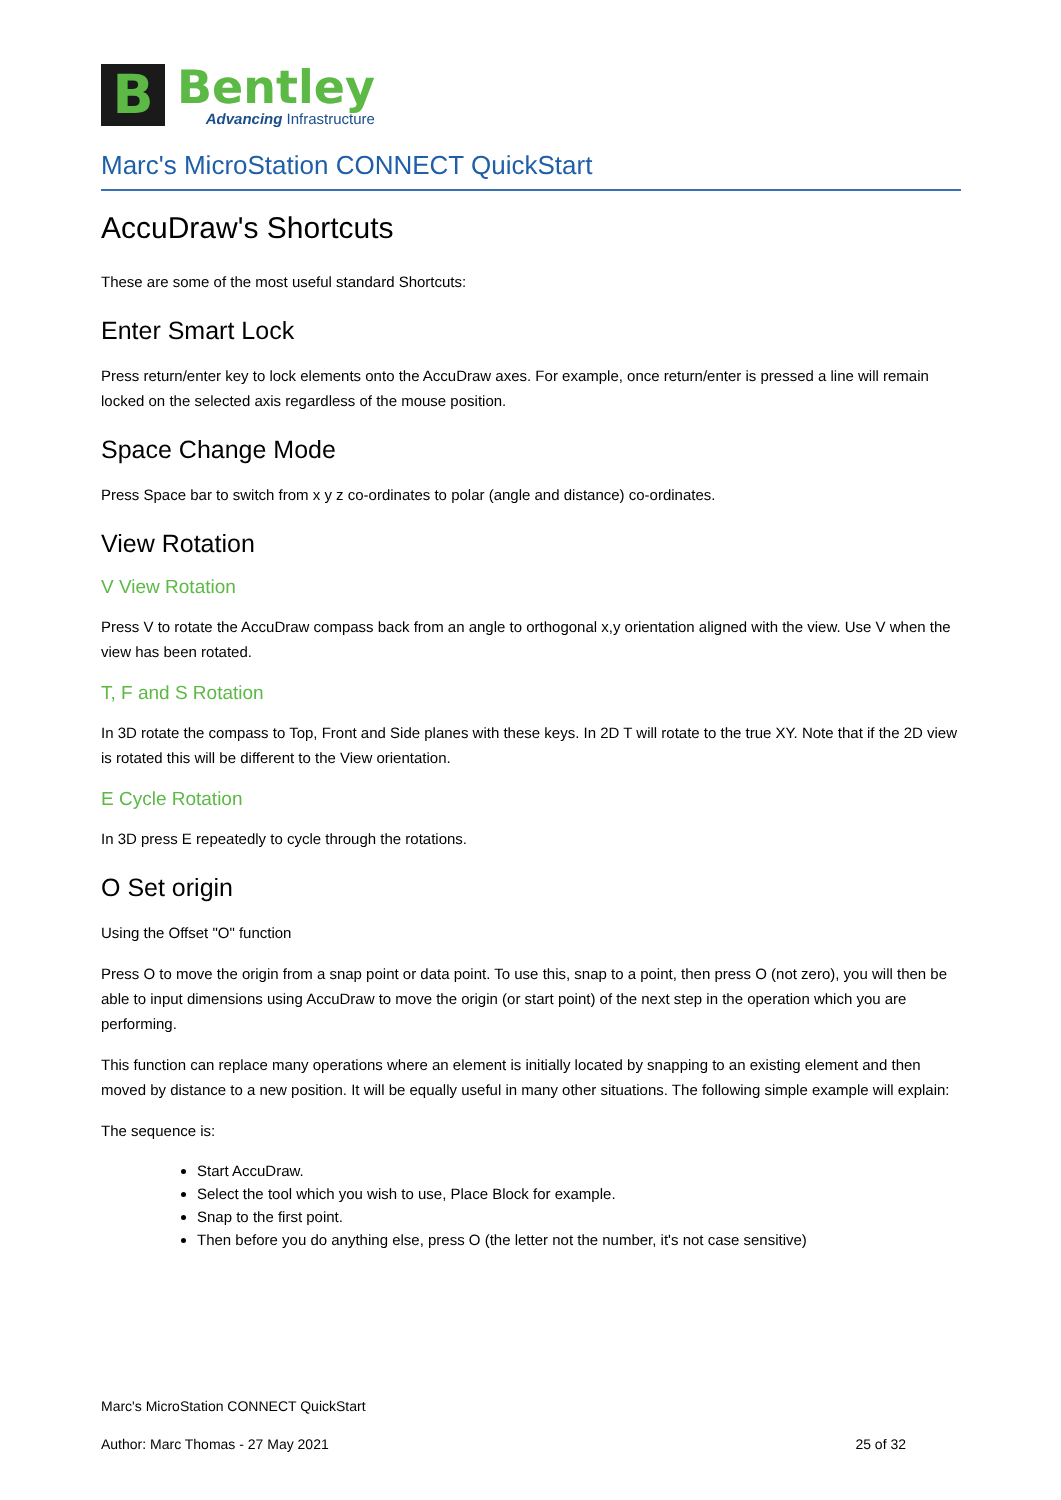B
Bentley
Advancing Infrastructure
Marc's MicroStation CONNECT QuickStart
AccuDraw's Shortcuts
These are some of the most useful standard Shortcuts:
Enter Smart Lock
Press return/enter key to lock elements onto the AccuDraw axes. For example, once return/enter is pressed a line will remain locked on the selected axis regardless of the mouse position.
Space Change Mode
Press Space bar to switch from x y z co-ordinates to polar (angle and distance) co-ordinates.
View Rotation
V View Rotation
Press V to rotate the AccuDraw compass back from an angle to orthogonal x,y orientation aligned with the view. Use V when the view has been rotated.
T, F and S Rotation
In 3D rotate the compass to Top, Front and Side planes with these keys. In 2D T will rotate to the true XY. Note that if the 2D view is rotated this will be different to the View orientation.
E Cycle Rotation
In 3D press E repeatedly to cycle through the rotations.
O Set origin
Using the Offset "O" function
Press O to move the origin from a snap point or data point. To use this, snap to a point, then press O (not zero), you will then be able to input dimensions using AccuDraw to move the origin (or start point) of the next step in the operation which you are performing.
This function can replace many operations where an element is initially located by snapping to an existing element and then moved by distance to a new position. It will be equally useful in many other situations. The following simple example will explain:
The sequence is:
Start AccuDraw.
Select the tool which you wish to use, Place Block for example.
Snap to the first point.
Then before you do anything else, press O (the letter not the number, it's not case sensitive)
Marc's MicroStation CONNECT QuickStart
Author: Marc Thomas - 27 May 2021 25 of 32